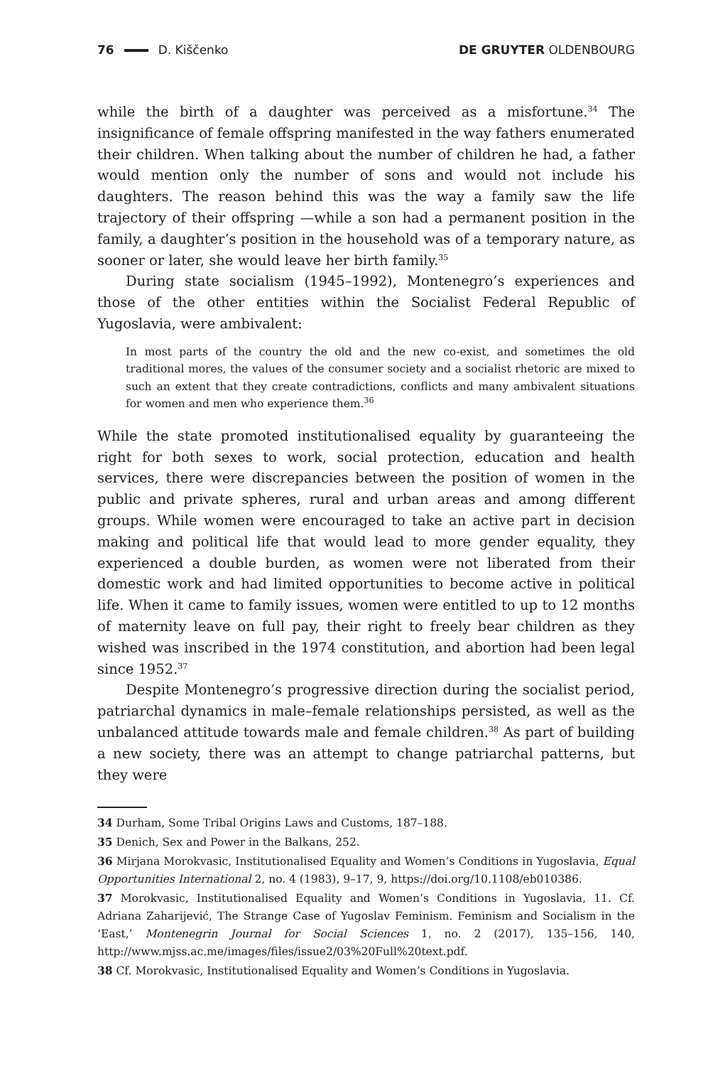76 D. Kiščenko DE GRUYTER OLDENBOURG
while the birth of a daughter was perceived as a misfortune.<sup>34</sup> The insignificance of female offspring manifested in the way fathers enumerated their children. When talking about the number of children he had, a father would mention only the number of sons and would not include his daughters. The reason behind this was the way a family saw the life trajectory of their offspring —while a son had a permanent position in the family, a daughter’s position in the household was of a temporary nature, as sooner or later, she would leave her birth family.<sup>35</sup>
During state socialism (1945–1992), Montenegro’s experiences and those of the other entities within the Socialist Federal Republic of Yugoslavia, were ambivalent:
In most parts of the country the old and the new co-exist, and sometimes the old traditional mores, the values of the consumer society and a socialist rhetoric are mixed to such an extent that they create contradictions, conflicts and many ambivalent situations for women and men who experience them.<sup>36</sup>
While the state promoted institutionalised equality by guaranteeing the right for both sexes to work, social protection, education and health services, there were discrepancies between the position of women in the public and private spheres, rural and urban areas and among different groups. While women were encouraged to take an active part in decision making and political life that would lead to more gender equality, they experienced a double burden, as women were not liberated from their domestic work and had limited opportunities to become active in political life. When it came to family issues, women were entitled to up to 12 months of maternity leave on full pay, their right to freely bear children as they wished was inscribed in the 1974 constitution, and abortion had been legal since 1952.<sup>37</sup>
Despite Montenegro’s progressive direction during the socialist period, patriarchal dynamics in male–female relationships persisted, as well as the unbalanced attitude towards male and female children.<sup>38</sup> As part of building a new society, there was an attempt to change patriarchal patterns, but they were
34 Durham, Some Tribal Origins Laws and Customs, 187–188.
35 Denich, Sex and Power in the Balkans, 252.
36 Mirjana Morokvasic, Institutionalised Equality and Women’s Conditions in Yugoslavia, Equal Opportunities International 2, no. 4 (1983), 9–17, 9, https://doi.org/10.1108/eb010386.
37 Morokvasic, Institutionalised Equality and Women’s Conditions in Yugoslavia, 11. Cf. Adriana Zaharijević, The Strange Case of Yugoslav Feminism. Feminism and Socialism in the ‘East,’ Montenegrin Journal for Social Sciences 1, no. 2 (2017), 135–156, 140, http://www.mjss.ac.me/images/files/issue2/03%20Full%20text.pdf.
38 Cf. Morokvasic, Institutionalised Equality and Women’s Conditions in Yugoslavia.